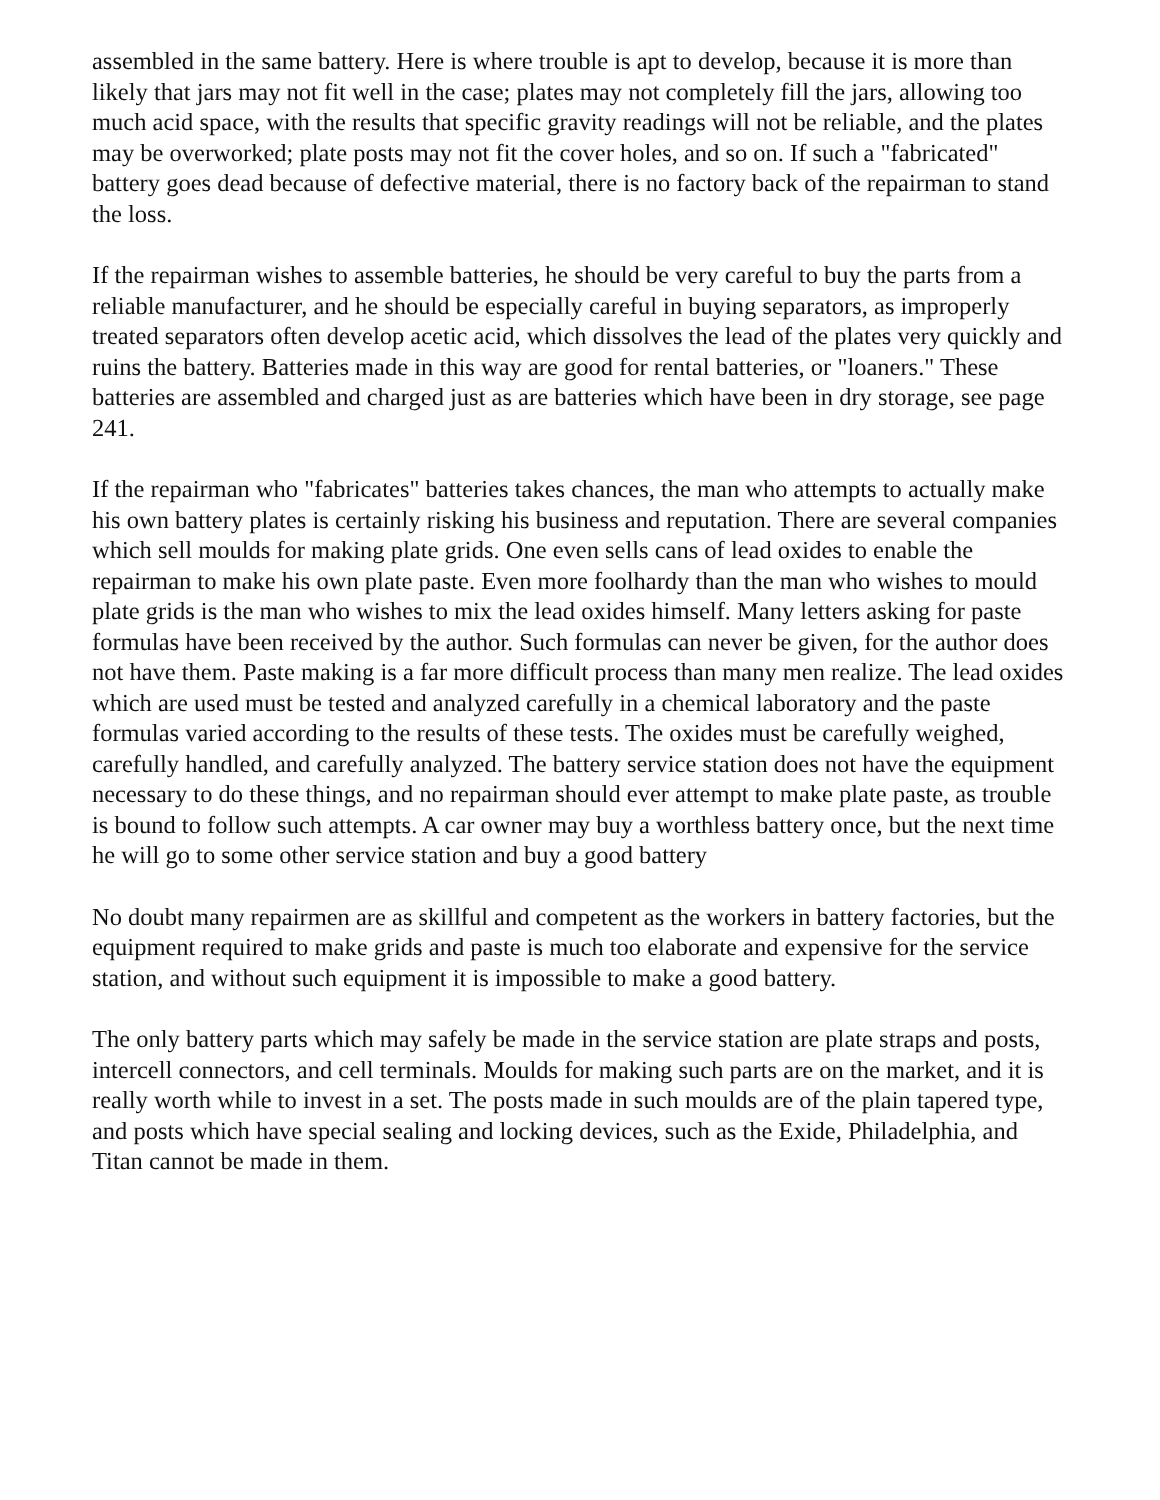assembled in the same battery. Here is where trouble is apt to develop, because it is more than likely that jars may not fit well in the case; plates may not completely fill the jars, allowing too much acid space, with the results that specific gravity readings will not be reliable, and the plates may be overworked; plate posts may not fit the cover holes, and so on. If such a "fabricated" battery goes dead because of defective material, there is no factory back of the repairman to stand the loss.
If the repairman wishes to assemble batteries, he should be very careful to buy the parts from a reliable manufacturer, and he should be especially careful in buying separators, as improperly treated separators often develop acetic acid, which dissolves the lead of the plates very quickly and ruins the battery. Batteries made in this way are good for rental batteries, or "loaners." These batteries are assembled and charged just as are batteries which have been in dry storage, see page 241.
If the repairman who "fabricates" batteries takes chances, the man who attempts to actually make his own battery plates is certainly risking his business and reputation. There are several companies which sell moulds for making plate grids. One even sells cans of lead oxides to enable the repairman to make his own plate paste. Even more foolhardy than the man who wishes to mould plate grids is the man who wishes to mix the lead oxides himself. Many letters asking for paste formulas have been received by the author. Such formulas can never be given, for the author does not have them. Paste making is a far more difficult process than many men realize. The lead oxides which are used must be tested and analyzed carefully in a chemical laboratory and the paste formulas varied according to the results of these tests. The oxides must be carefully weighed, carefully handled, and carefully analyzed. The battery service station does not have the equipment necessary to do these things, and no repairman should ever attempt to make plate paste, as trouble is bound to follow such attempts. A car owner may buy a worthless battery once, but the next time he will go to some other service station and buy a good battery
No doubt many repairmen are as skillful and competent as the workers in battery factories, but the equipment required to make grids and paste is much too elaborate and expensive for the service station, and without such equipment it is impossible to make a good battery.
The only battery parts which may safely be made in the service station are plate straps and posts, intercell connectors, and cell terminals. Moulds for making such parts are on the market, and it is really worth while to invest in a set. The posts made in such moulds are of the plain tapered type, and posts which have special sealing and locking devices, such as the Exide, Philadelphia, and Titan cannot be made in them.